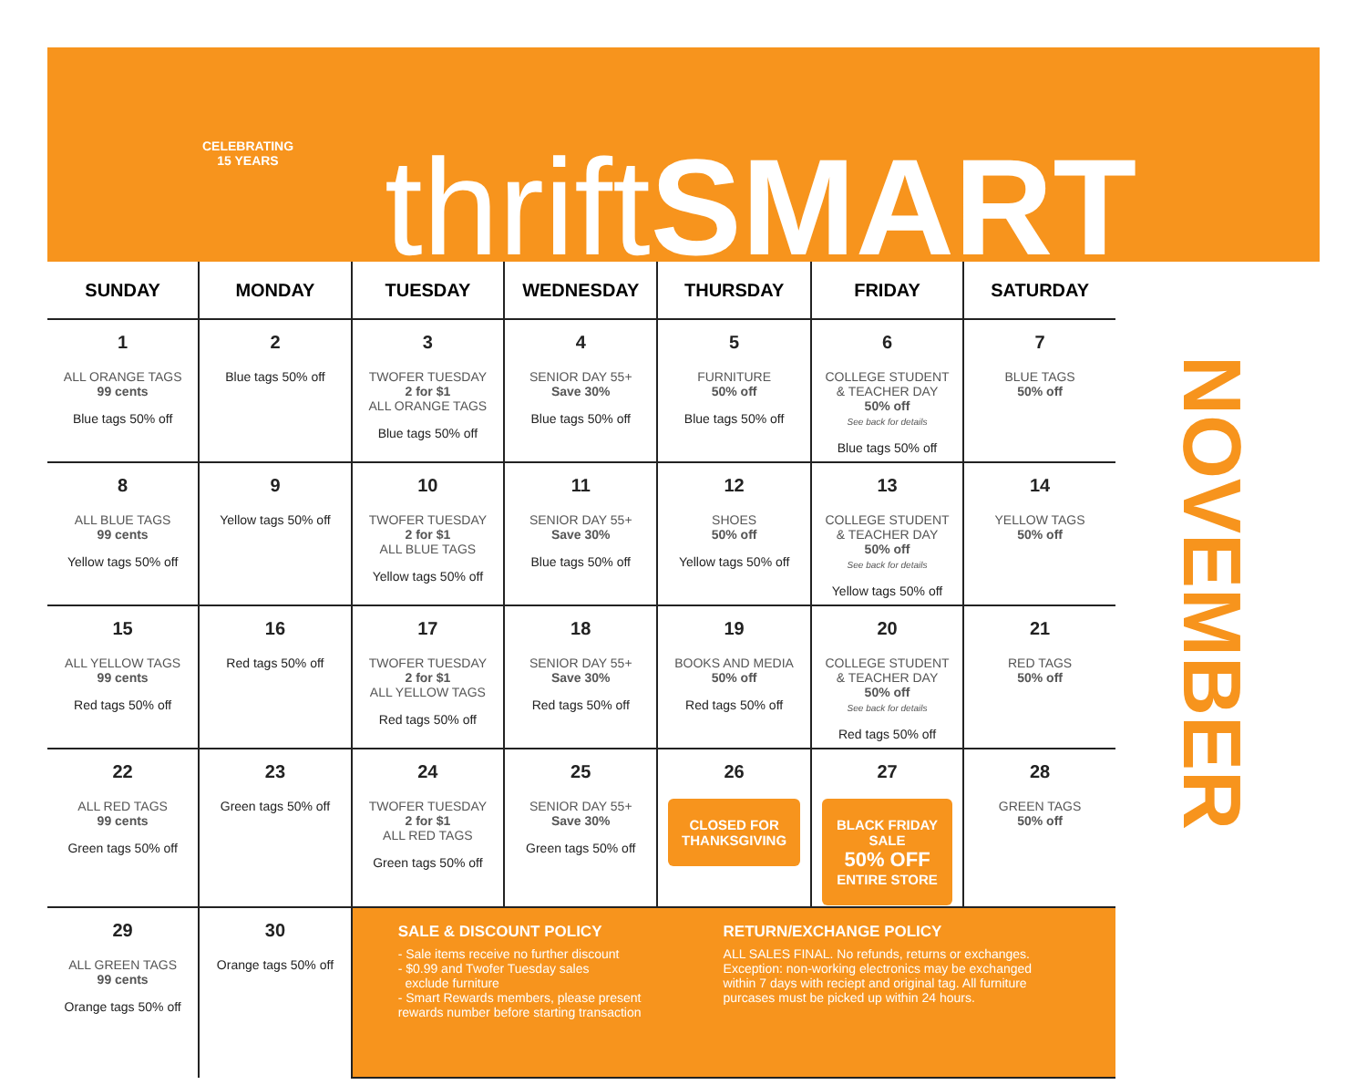CELEBRATING
15 YEARS
thriftSMART
| SUNDAY | MONDAY | TUESDAY | WEDNESDAY | THURSDAY | FRIDAY | SATURDAY |
| --- | --- | --- | --- | --- | --- | --- |
| 1 ALL ORANGE TAGS 99 cents Blue tags 50% off | 2 Blue tags 50% off | 3 TWOFER TUESDAY 2 for $1 ALL ORANGE TAGS Blue tags 50% off | 4 SENIOR DAY 55+ Save 30% Blue tags 50% off | 5 FURNITURE 50% off Blue tags 50% off | 6 COLLEGE STUDENT & TEACHER DAY 50% off See back for details Blue tags 50% off | 7 BLUE TAGS 50% off |
| 8 ALL BLUE TAGS 99 cents Yellow tags 50% off | 9 Yellow tags 50% off | 10 TWOFER TUESDAY 2 for $1 ALL BLUE TAGS Yellow tags 50% off | 11 SENIOR DAY 55+ Save 30% Blue tags 50% off | 12 SHOES 50% off Yellow tags 50% off | 13 COLLEGE STUDENT & TEACHER DAY 50% off See back for details Yellow tags 50% off | 14 YELLOW TAGS 50% off |
| 15 ALL YELLOW TAGS 99 cents Red tags 50% off | 16 Red tags 50% off | 17 TWOFER TUESDAY 2 for $1 ALL YELLOW TAGS Red tags 50% off | 18 SENIOR DAY 55+ Save 30% Red tags 50% off | 19 BOOKS AND MEDIA 50% off Red tags 50% off | 20 COLLEGE STUDENT & TEACHER DAY 50% off See back for details Red tags 50% off | 21 RED TAGS 50% off |
| 22 ALL RED TAGS 99 cents Green tags 50% off | 23 Green tags 50% off | 24 TWOFER TUESDAY 2 for $1 ALL RED TAGS Green tags 50% off | 25 SENIOR DAY 55+ Save 30% Green tags 50% off | 26 CLOSED FOR THANKSGIVING | 27 BLACK FRIDAY SALE 50% OFF ENTIRE STORE | 28 GREEN TAGS 50% off |
| 29 ALL GREEN TAGS 99 cents Orange tags 50% off | 30 Orange tags 50% off | SALE & DISCOUNT POLICY - Sale items receive no further discount - $0.99 and Twofer Tuesday sales exclude furniture - Smart Rewards members, please present rewards number before starting transaction RETURN/EXCHANGE POLICY ALL SALES FINAL. No refunds, returns or exchanges. Exception: non-working electronics may be exchanged within 7 days with reciept and original tag. All furniture purcases must be picked up within 24 hours. | | | | |
NOVEMBER